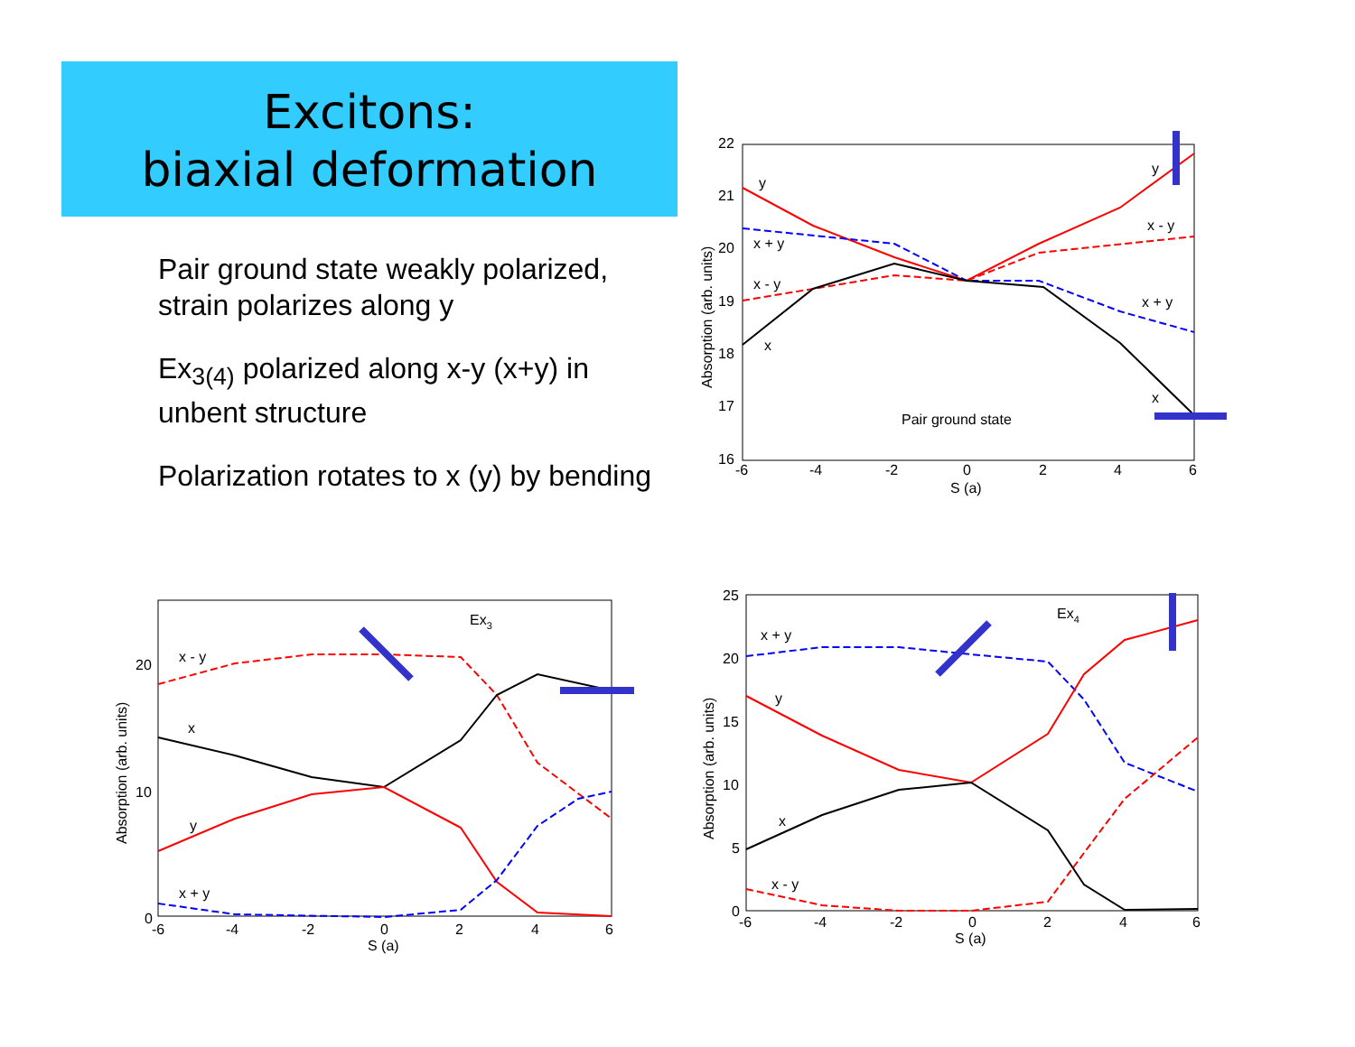Excitons:
biaxial deformation
Pair ground state weakly polarized, strain polarizes along y
Ex<sub>3(4)</sub> polarized along x-y (x+y) in unbent structure
Polarization rotates to x (y) by bending
22
21
20
19
18
17
16
-6
-4
-2
0
2
4
6
S (a)
Absorption (arb. units)
y
y
x + y
x - y
x - y
x + y
x
x
Pair ground state
20
10
0
-6
-4
-2
0
2
4
6
S (a)
Absorption (arb. units)
Ex3
x - y
x
y
x + y
25
20
15
10
5
0
-6
-4
-2
0
2
4
6
S (a)
Absorption (arb. units)
Ex4
x + y
y
x
x - y